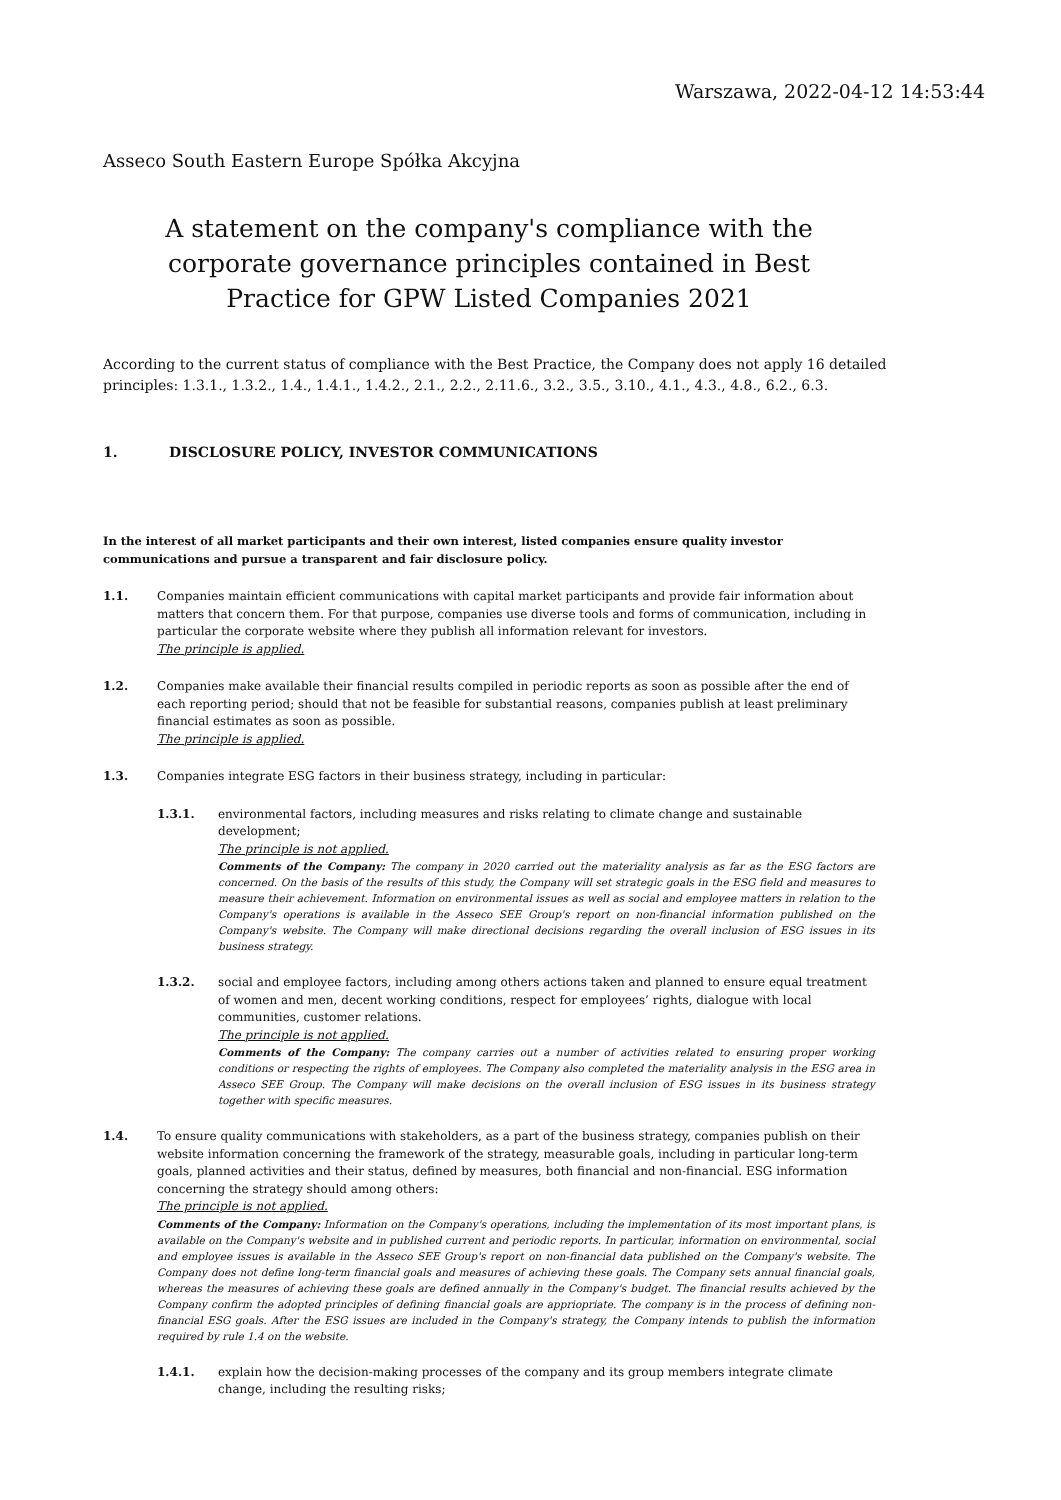Warszawa, 2022-04-12 14:53:44
Asseco South Eastern Europe Spółka Akcyjna
A statement on the company's compliance with the corporate governance principles contained in Best Practice for GPW Listed Companies 2021
According to the current status of compliance with the Best Practice, the Company does not apply 16 detailed principles: 1.3.1., 1.3.2., 1.4., 1.4.1., 1.4.2., 2.1., 2.2., 2.11.6., 3.2., 3.5., 3.10., 4.1., 4.3., 4.8., 6.2., 6.3.
1. DISCLOSURE POLICY, INVESTOR COMMUNICATIONS
In the interest of all market participants and their own interest, listed companies ensure quality investor communications and pursue a transparent and fair disclosure policy.
1.1. Companies maintain efficient communications with capital market participants and provide fair information about matters that concern them. For that purpose, companies use diverse tools and forms of communication, including in particular the corporate website where they publish all information relevant for investors.
The principle is applied.
1.2. Companies make available their financial results compiled in periodic reports as soon as possible after the end of each reporting period; should that not be feasible for substantial reasons, companies publish at least preliminary financial estimates as soon as possible.
The principle is applied.
1.3. Companies integrate ESG factors in their business strategy, including in particular:
1.3.1. environmental factors, including measures and risks relating to climate change and sustainable development;
The principle is not applied.
Comments of the Company: The company in 2020 carried out the materiality analysis as far as the ESG factors are concerned. On the basis of the results of this study, the Company will set strategic goals in the ESG field and measures to measure their achievement. Information on environmental issues as well as social and employee matters in relation to the Company's operations is available in the Asseco SEE Group's report on non-financial information published on the Company's website. The Company will make directional decisions regarding the overall inclusion of ESG issues in its business strategy.
1.3.2. social and employee factors, including among others actions taken and planned to ensure equal treatment of women and men, decent working conditions, respect for employees’ rights, dialogue with local communities, customer relations.
The principle is not applied.
Comments of the Company: The company carries out a number of activities related to ensuring proper working conditions or respecting the rights of employees. The Company also completed the materiality analysis in the ESG area in Asseco SEE Group. The Company will make decisions on the overall inclusion of ESG issues in its business strategy together with specific measures.
1.4. To ensure quality communications with stakeholders, as a part of the business strategy, companies publish on their website information concerning the framework of the strategy, measurable goals, including in particular long-term goals, planned activities and their status, defined by measures, both financial and non-financial. ESG information concerning the strategy should among others:
The principle is not applied.
Comments of the Company: Information on the Company's operations, including the implementation of its most important plans, is available on the Company's website and in published current and periodic reports. In particular, information on environmental, social and employee issues is available in the Asseco SEE Group's report on non-financial data published on the Company's website. The Company does not define long-term financial goals and measures of achieving these goals. The Company sets annual financial goals, whereas the measures of achieving these goals are defined annually in the Company's budget. The financial results achieved by the Company confirm the adopted principles of defining financial goals are appriopriate. The company is in the process of defining non-financial ESG goals. After the ESG issues are included in the Company's strategy, the Company intends to publish the information required by rule 1.4 on the website.
1.4.1. explain how the decision-making processes of the company and its group members integrate climate change, including the resulting risks;